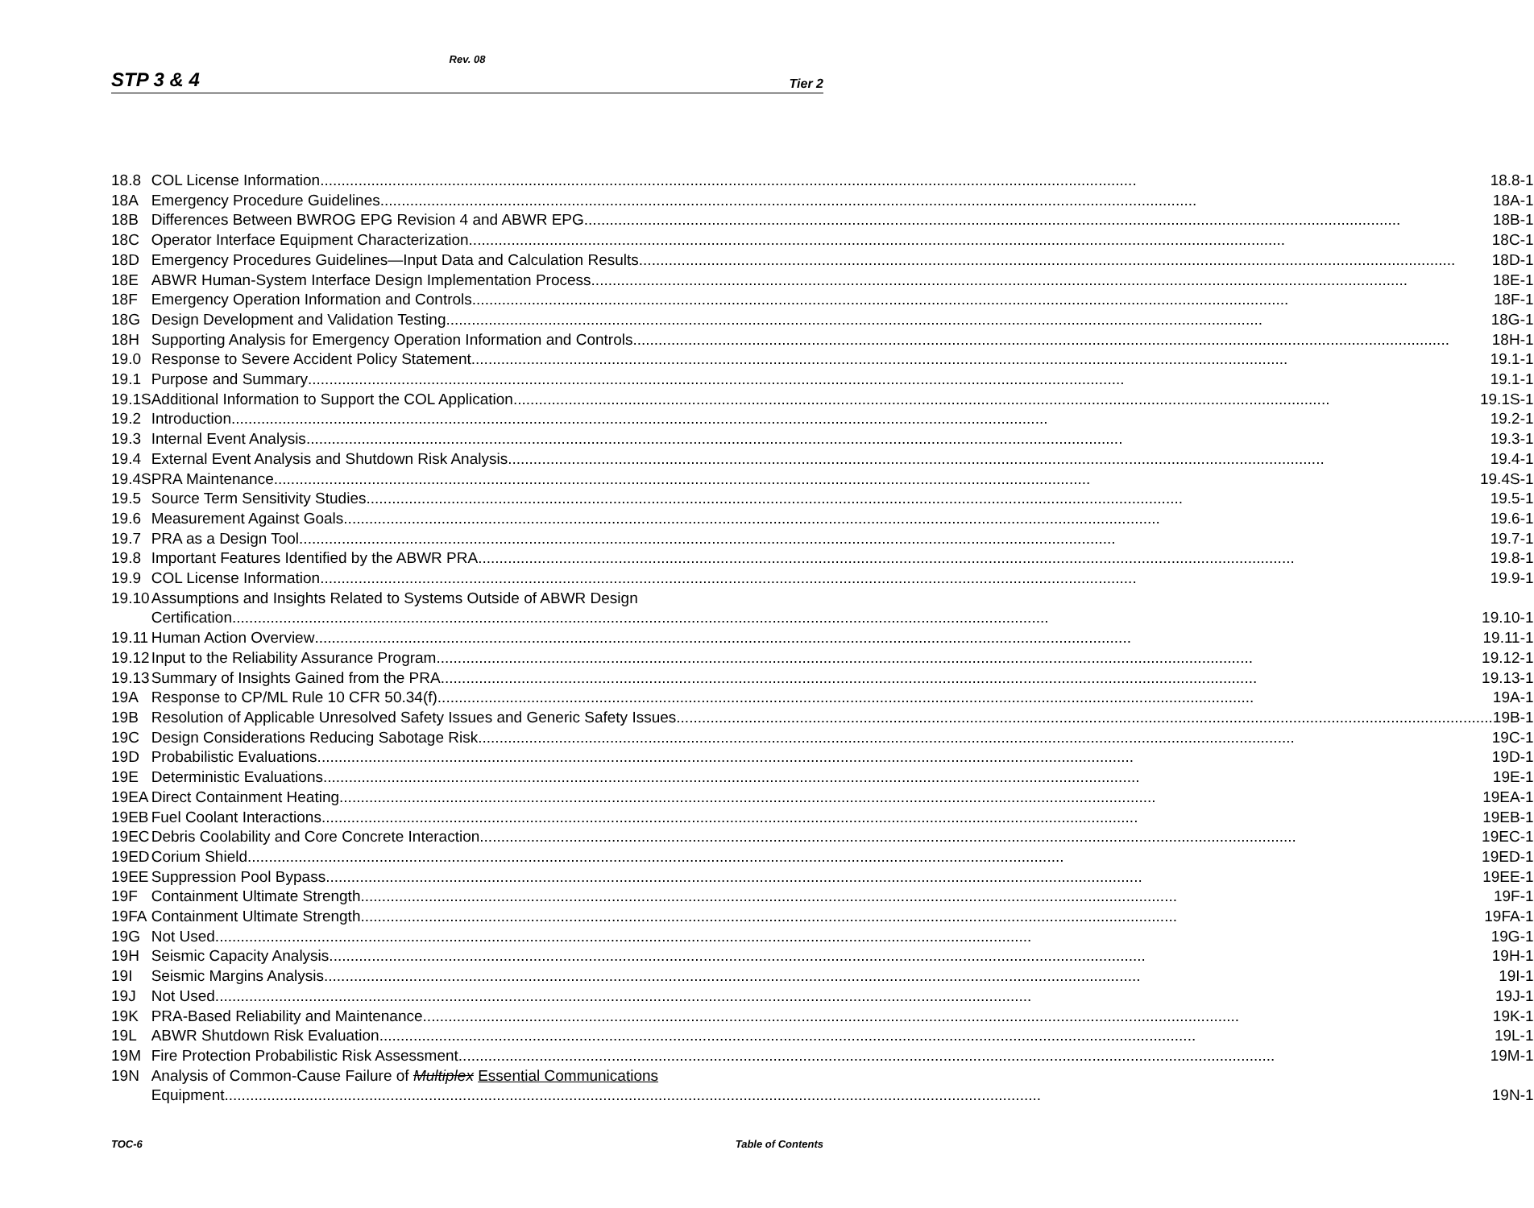Rev. 08
STP 3 & 4 Tier 2
| 18.8 | COL License Information 18.8-1 |
| 18A | Emergency Procedure Guidelines 18A-1 |
| 18B | Differences Between BWROG EPG Revision 4 and ABWR EPG 18B-1 |
| 18C | Operator Interface Equipment Characterization 18C-1 |
| 18D | Emergency Procedures Guidelines—Input Data and Calculation Results 18D-1 |
| 18E | ABWR Human-System Interface Design Implementation Process 18E-1 |
| 18F | Emergency Operation Information and Controls 18F-1 |
| 18G | Design Development and Validation Testing 18G-1 |
| 18H | Supporting Analysis for Emergency Operation Information and Controls 18H-1 |
| 19.0 | Response to Severe Accident Policy Statement 19.1-1 |
| 19.1 | Purpose and Summary 19.1-1 |
| 19.1S | Additional Information to Support the COL Application 19.1S-1 |
| 19.2 | Introduction 19.2-1 |
| 19.3 | Internal Event Analysis 19.3-1 |
| 19.4 | External Event Analysis and Shutdown Risk Analysis 19.4-1 |
| 19.4S | PRA Maintenance 19.4S-1 |
| 19.5 | Source Term Sensitivity Studies 19.5-1 |
| 19.6 | Measurement Against Goals 19.6-1 |
| 19.7 | PRA as a Design Tool 19.7-1 |
| 19.8 | Important Features Identified by the ABWR PRA 19.8-1 |
| 19.9 | COL License Information 19.9-1 |
| 19.10 | Assumptions and Insights Related to Systems Outside of ABWR Design Certification 19.10-1 |
| 19.11 | Human Action Overview 19.11-1 |
| 19.12 | Input to the Reliability Assurance Program 19.12-1 |
| 19.13 | Summary of Insights Gained from the PRA 19.13-1 |
| 19A | Response to CP/ML Rule 10 CFR 50.34(f) 19A-1 |
| 19B | Resolution of Applicable Unresolved Safety Issues and Generic Safety Issues 19B-1 |
| 19C | Design Considerations Reducing Sabotage Risk 19C-1 |
| 19D | Probabilistic Evaluations 19D-1 |
| 19E | Deterministic Evaluations 19E-1 |
| 19EA | Direct Containment Heating 19EA-1 |
| 19EB | Fuel Coolant Interactions 19EB-1 |
| 19EC | Debris Coolability and Core Concrete Interaction 19EC-1 |
| 19ED | Corium Shield 19ED-1 |
| 19EE | Suppression Pool Bypass 19EE-1 |
| 19F | Containment Ultimate Strength 19F-1 |
| 19FA | Containment Ultimate Strength 19FA-1 |
| 19G | Not Used 19G-1 |
| 19H | Seismic Capacity Analysis 19H-1 |
| 19I | Seismic Margins Analysis 19I-1 |
| 19J | Not Used 19J-1 |
| 19K | PRA-Based Reliability and Maintenance 19K-1 |
| 19L | ABWR Shutdown Risk Evaluation 19L-1 |
| 19M | Fire Protection Probabilistic Risk Assessment 19M-1 |
| 19N | Analysis of Common-Cause Failure of Multiplex Essential Communications Equipment 19N-1 |
TOC-6 Table of Contents